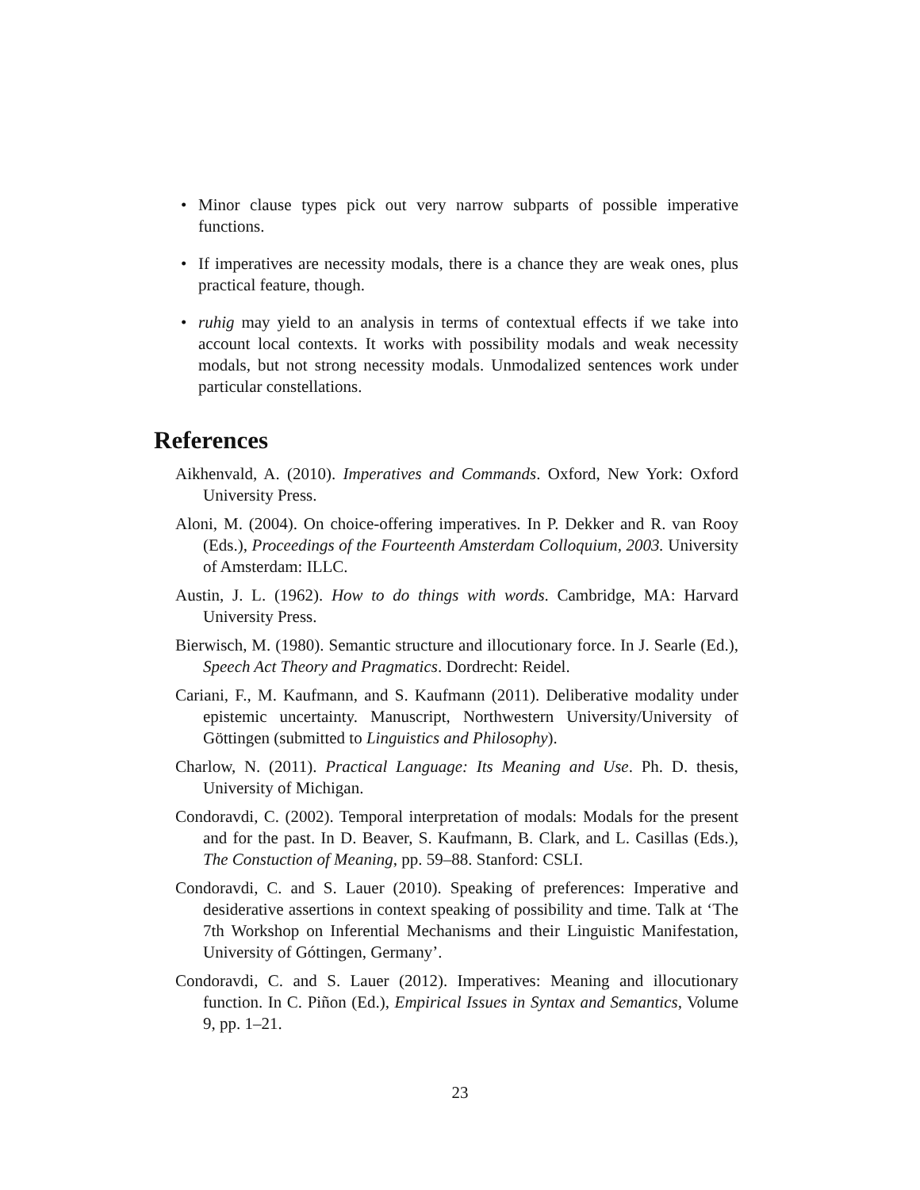• Minor clause types pick out very narrow subparts of possible imperative functions.
• If imperatives are necessity modals, there is a chance they are weak ones, plus practical feature, though.
• ruhig may yield to an analysis in terms of contextual effects if we take into account local contexts. It works with possibility modals and weak necessity modals, but not strong necessity modals. Unmodalized sentences work under particular constellations.
References
Aikhenvald, A. (2010). Imperatives and Commands. Oxford, New York: Oxford University Press.
Aloni, M. (2004). On choice-offering imperatives. In P. Dekker and R. van Rooy (Eds.), Proceedings of the Fourteenth Amsterdam Colloquium, 2003. University of Amsterdam: ILLC.
Austin, J. L. (1962). How to do things with words. Cambridge, MA: Harvard University Press.
Bierwisch, M. (1980). Semantic structure and illocutionary force. In J. Searle (Ed.), Speech Act Theory and Pragmatics. Dordrecht: Reidel.
Cariani, F., M. Kaufmann, and S. Kaufmann (2011). Deliberative modality under epistemic uncertainty. Manuscript, Northwestern University/University of Göttingen (submitted to Linguistics and Philosophy).
Charlow, N. (2011). Practical Language: Its Meaning and Use. Ph. D. thesis, University of Michigan.
Condoravdi, C. (2002). Temporal interpretation of modals: Modals for the present and for the past. In D. Beaver, S. Kaufmann, B. Clark, and L. Casillas (Eds.), The Constuction of Meaning, pp. 59–88. Stanford: CSLI.
Condoravdi, C. and S. Lauer (2010). Speaking of preferences: Imperative and desiderative assertions in context speaking of possibility and time. Talk at ‘The 7th Workshop on Inferential Mechanisms and their Linguistic Manifestation, University of Góttingen, Germany’.
Condoravdi, C. and S. Lauer (2012). Imperatives: Meaning and illocutionary function. In C. Piñon (Ed.), Empirical Issues in Syntax and Semantics, Volume 9, pp. 1–21.
23